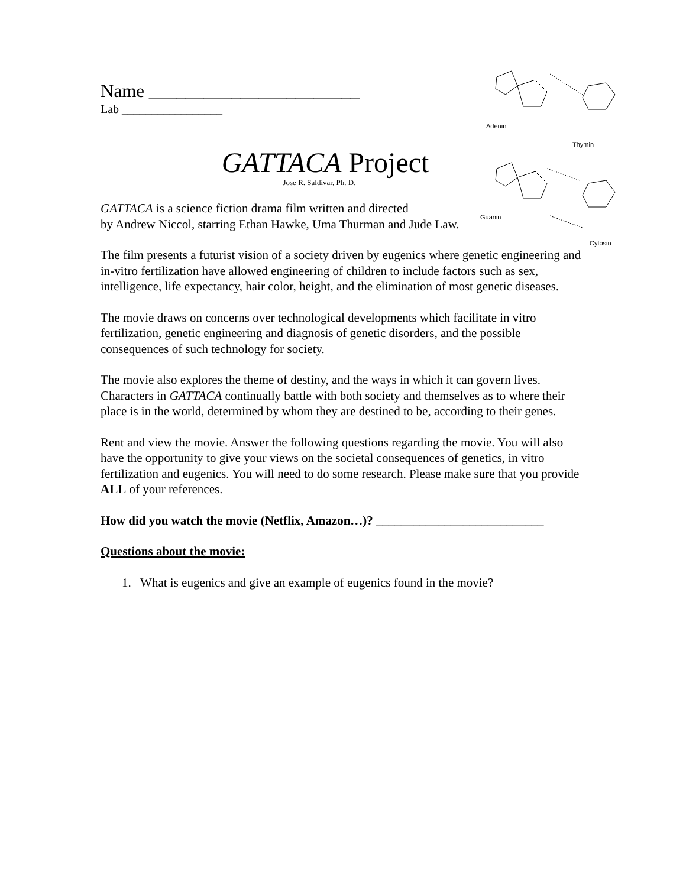Adenin
Thymin
Guanin
Cytosin
Name _______________________
Lab _________________
GATTACA Project
Jose R. Saldivar, Ph. D.
GATTACA is a science fiction drama film written and directed
by Andrew Niccol, starring Ethan Hawke, Uma Thurman and Jude Law.
The film presents a futurist vision of a society driven by eugenics where genetic engineering and in-vitro fertilization have allowed engineering of children to include factors such as sex, intelligence, life expectancy, hair color, height, and the elimination of most genetic diseases.
The movie draws on concerns over technological developments which facilitate in vitro fertilization, genetic engineering and diagnosis of genetic disorders, and the possible consequences of such technology for society.
The movie also explores the theme of destiny, and the ways in which it can govern lives. Characters in GATTACA continually battle with both society and themselves as to where their place is in the world, determined by whom they are destined to be, according to their genes.
Rent and view the movie. Answer the following questions regarding the movie. You will also have the opportunity to give your views on the societal consequences of genetics, in vitro fertilization and eugenics. You will need to do some research. Please make sure that you provide ALL of your references.
How did you watch the movie (Netflix, Amazon…)? ___________________________
Questions about the movie:
1. What is eugenics and give an example of eugenics found in the movie?